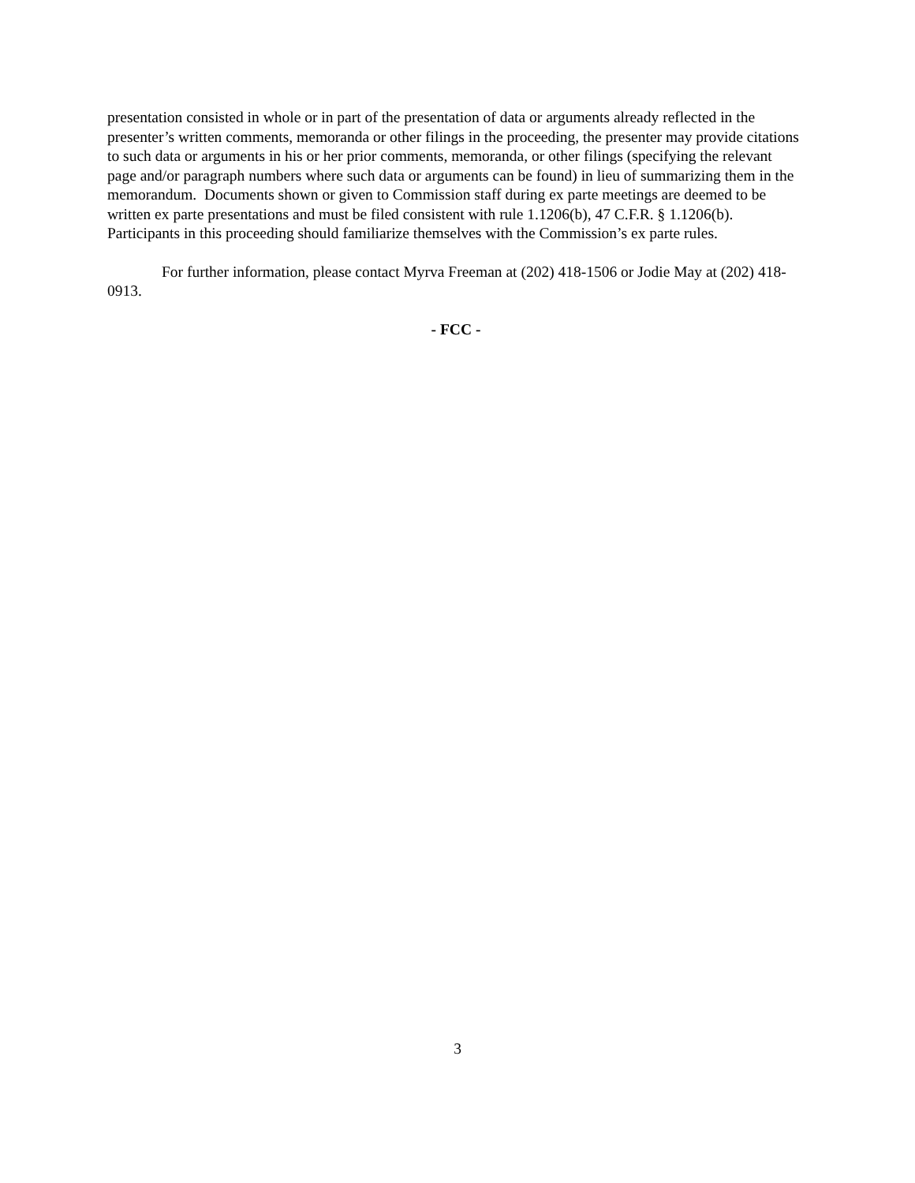presentation consisted in whole or in part of the presentation of data or arguments already reflected in the presenter’s written comments, memoranda or other filings in the proceeding, the presenter may provide citations to such data or arguments in his or her prior comments, memoranda, or other filings (specifying the relevant page and/or paragraph numbers where such data or arguments can be found) in lieu of summarizing them in the memorandum. Documents shown or given to Commission staff during ex parte meetings are deemed to be written ex parte presentations and must be filed consistent with rule 1.1206(b), 47 C.F.R. § 1.1206(b). Participants in this proceeding should familiarize themselves with the Commission’s ex parte rules.
For further information, please contact Myrva Freeman at (202) 418-1506 or Jodie May at (202) 418-0913.
- FCC -
3